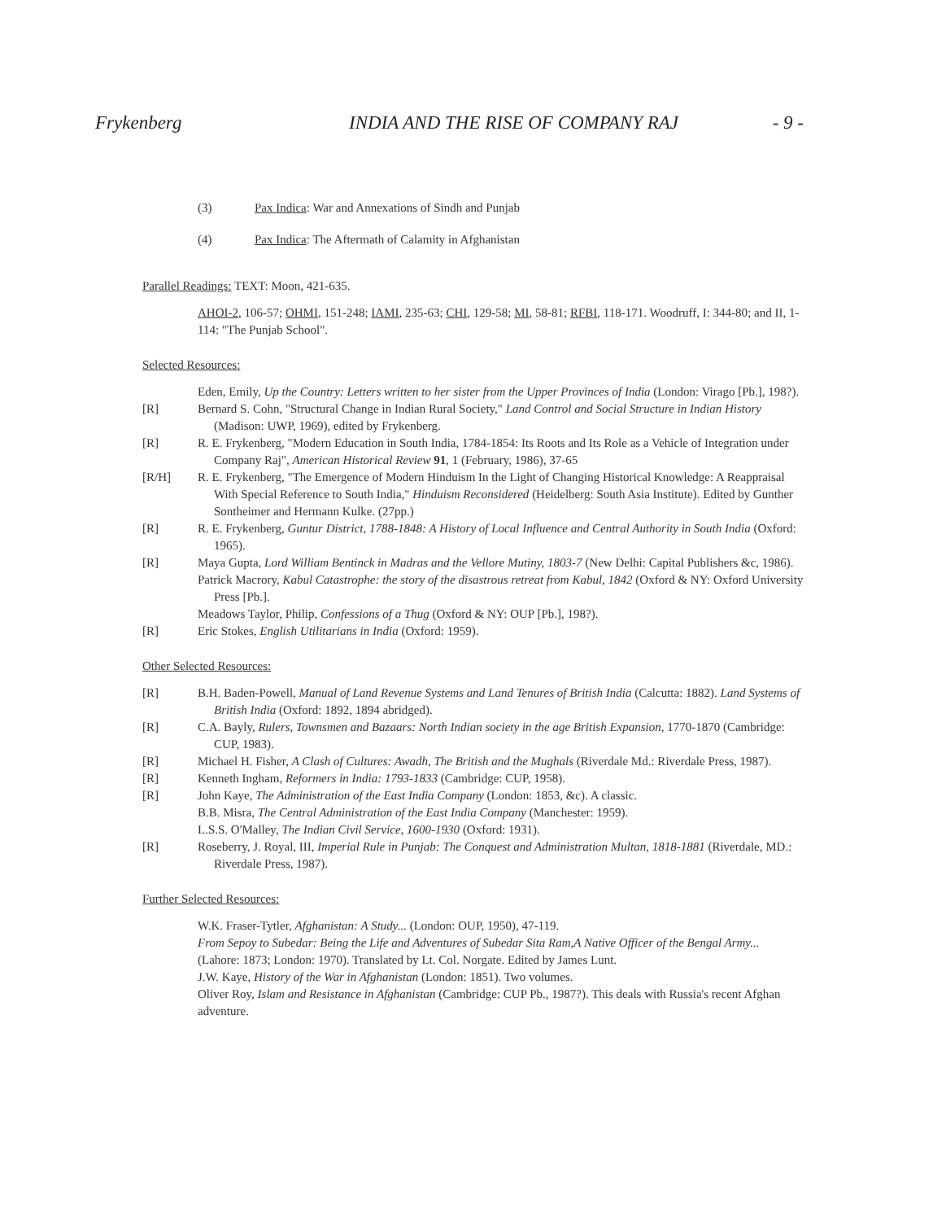Frykenberg INDIA AND THE RISE OF COMPANY RAJ - 9 -
(3) Pax Indica: War and Annexations of Sindh and Punjab
(4) Pax Indica: The Aftermath of Calamity in Afghanistan
Parallel Readings: TEXT: Moon, 421-635.
AHOI-2, 106-57; OHMI, 151-248; IAMI, 235-63; CHI, 129-58; MI, 58-81; RFBI, 118-171. Woodruff, I: 344-80; and II, 1-114: "The Punjab School".
Selected Resources:
Eden, Emily, Up the Country: Letters written to her sister from the Upper Provinces of India (London: Virago [Pb.], 198?).
[R] Bernard S. Cohn, "Structural Change in Indian Rural Society," Land Control and Social Structure in Indian History (Madison: UWP, 1969), edited by Frykenberg.
[R] R. E. Frykenberg, "Modern Education in South India, 1784-1854: Its Roots and Its Role as a Vehicle of Integration under Company Raj", American Historical Review 91, 1 (February, 1986), 37-65
[R/H] R. E. Frykenberg, "The Emergence of Modern Hinduism In the Light of Changing Historical Knowledge: A Reappraisal With Special Reference to South India," Hinduism Reconsidered (Heidelberg: South Asia Institute). Edited by Gunther Sontheimer and Hermann Kulke. (27pp.)
[R] R. E. Frykenberg, Guntur District, 1788-1848: A History of Local Influence and Central Authority in South India (Oxford: 1965).
[R] Maya Gupta, Lord William Bentinck in Madras and the Vellore Mutiny, 1803-7 (New Delhi: Capital Publishers &c, 1986).
Patrick Macrory, Kabul Catastrophe: the story of the disastrous retreat from Kabul, 1842 (Oxford & NY: Oxford University Press [Pb.].
Meadows Taylor, Philip, Confessions of a Thug (Oxford & NY: OUP [Pb.], 198?).
[R] Eric Stokes, English Utilitarians in India (Oxford: 1959).
Other Selected Resources:
[R] B.H. Baden-Powell, Manual of Land Revenue Systems and Land Tenures of British India (Calcutta: 1882). Land Systems of British India (Oxford: 1892, 1894 abridged).
[R] C.A. Bayly, Rulers, Townsmen and Bazaars: North Indian society in the age British Expansion, 1770-1870 (Cambridge: CUP, 1983).
[R] Michael H. Fisher, A Clash of Cultures: Awadh, The British and the Mughals (Riverdale Md.: Riverdale Press, 1987).
[R] Kenneth Ingham, Reformers in India: 1793-1833 (Cambridge: CUP, 1958).
[R] John Kaye, The Administration of the East India Company (London: 1853, &c). A classic.
B.B. Misra, The Central Administration of the East India Company (Manchester: 1959).
L.S.S. O'Malley, The Indian Civil Service, 1600-1930 (Oxford: 1931).
[R] Roseberry, J. Royal, III, Imperial Rule in Punjab: The Conquest and Administration Multan, 1818-1881 (Riverdale, MD.: Riverdale Press, 1987).
Further Selected Resources:
W.K. Fraser-Tytler, Afghanistan: A Study... (London: OUP, 1950), 47-119.
From Sepoy to Subedar: Being the Life and Adventures of Subedar Sita Ram,A Native Officer of the Bengal Army... (Lahore: 1873; London: 1970). Translated by Lt. Col. Norgate. Edited by James Lunt.
J.W. Kaye, History of the War in Afghanistan (London: 1851). Two volumes.
Oliver Roy, Islam and Resistance in Afghanistan (Cambridge: CUP Pb., 1987?). This deals with Russia's recent Afghan adventure.